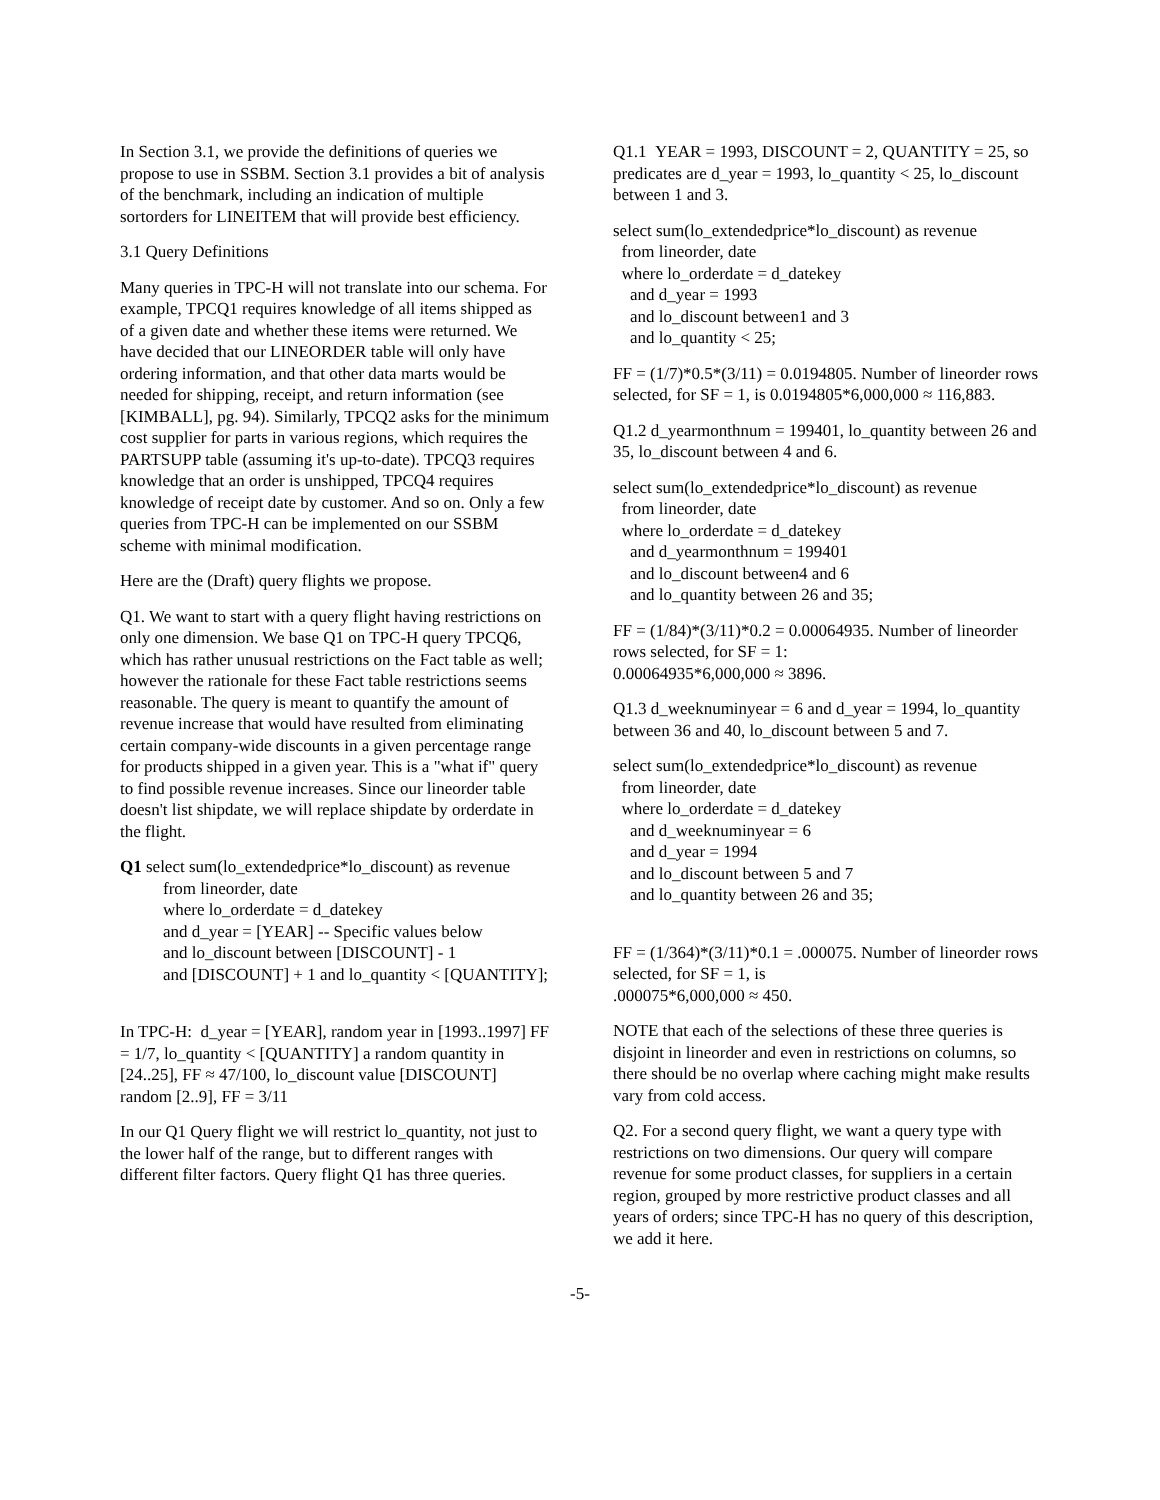In Section 3.1, we provide the definitions of queries we propose to use in SSBM. Section 3.1 provides a bit of analysis of the benchmark, including an indication of multiple sortorders for LINEITEM that will provide best efficiency.
3.1 Query Definitions
Many queries in TPC-H will not translate into our schema. For example, TPCQ1 requires knowledge of all items shipped as of a given date and whether these items were returned. We have decided that our LINEORDER table will only have ordering information, and that other data marts would be needed for shipping, receipt, and return information (see [KIMBALL], pg. 94). Similarly, TPCQ2 asks for the minimum cost supplier for parts in various regions, which requires the PARTSUPP table (assuming it's up-to-date). TPCQ3 requires knowledge that an order is unshipped, TPCQ4 requires knowledge of receipt date by customer. And so on. Only a few queries from TPC-H can be implemented on our SSBM scheme with minimal modification.
Here are the (Draft) query flights we propose.
Q1. We want to start with a query flight having restrictions on only one dimension. We base Q1 on TPC-H query TPCQ6, which has rather unusual restrictions on the Fact table as well; however the rationale for these Fact table restrictions seems reasonable. The query is meant to quantify the amount of revenue increase that would have resulted from eliminating certain company-wide discounts in a given percentage range for products shipped in a given year. This is a "what if" query to find possible revenue increases. Since our lineorder table doesn't list shipdate, we will replace shipdate by orderdate in the flight.
Q1 select sum(lo_extendedprice*lo_discount) as revenue
from lineorder, date
where lo_orderdate = d_datekey
and d_year = [YEAR] -- Specific values below
and lo_discount between [DISCOUNT] - 1
and [DISCOUNT] + 1 and lo_quantity < [QUANTITY];
In TPC-H: d_year = [YEAR], random year in [1993..1997] FF = 1/7, lo_quantity < [QUANTITY] a random quantity in [24..25], FF ≈ 47/100, lo_discount value [DISCOUNT] random [2..9], FF = 3/11
In our Q1 Query flight we will restrict lo_quantity, not just to the lower half of the range, but to different ranges with different filter factors. Query flight Q1 has three queries.
Q1.1 YEAR = 1993, DISCOUNT = 2, QUANTITY = 25, so predicates are d_year = 1993, lo_quantity < 25, lo_discount between 1 and 3.
select sum(lo_extendedprice*lo_discount) as revenue
from lineorder, date
where lo_orderdate = d_datekey
and d_year = 1993
and lo_discount between1 and 3
and lo_quantity < 25;
FF = (1/7)*0.5*(3/11) = 0.0194805. Number of lineorder rows selected, for SF = 1, is 0.0194805*6,000,000 ≈ 116,883.
Q1.2 d_yearmonthnum = 199401, lo_quantity between 26 and 35, lo_discount between 4 and 6.
select sum(lo_extendedprice*lo_discount) as revenue
from lineorder, date
where lo_orderdate = d_datekey
and d_yearmonthnum = 199401
and lo_discount between4 and 6
and lo_quantity between 26 and 35;
FF = (1/84)*(3/11)*0.2 = 0.00064935. Number of lineorder rows selected, for SF = 1:
0.00064935*6,000,000 ≈ 3896.
Q1.3 d_weeknuminyear = 6 and d_year = 1994, lo_quantity between 36 and 40, lo_discount between 5 and 7.
select sum(lo_extendedprice*lo_discount) as revenue
from lineorder, date
where lo_orderdate = d_datekey
and d_weeknuminyear = 6
and d_year = 1994
and lo_discount between 5 and 7
and lo_quantity between 26 and 35;
FF = (1/364)*(3/11)*0.1 = .000075. Number of lineorder rows selected, for SF = 1, is
.000075*6,000,000 ≈ 450.
NOTE that each of the selections of these three queries is disjoint in lineorder and even in restrictions on columns, so there should be no overlap where caching might make results vary from cold access.
Q2. For a second query flight, we want a query type with restrictions on two dimensions. Our query will compare revenue for some product classes, for suppliers in a certain region, grouped by more restrictive product classes and all years of orders; since TPC-H has no query of this description, we add it here.
-5-